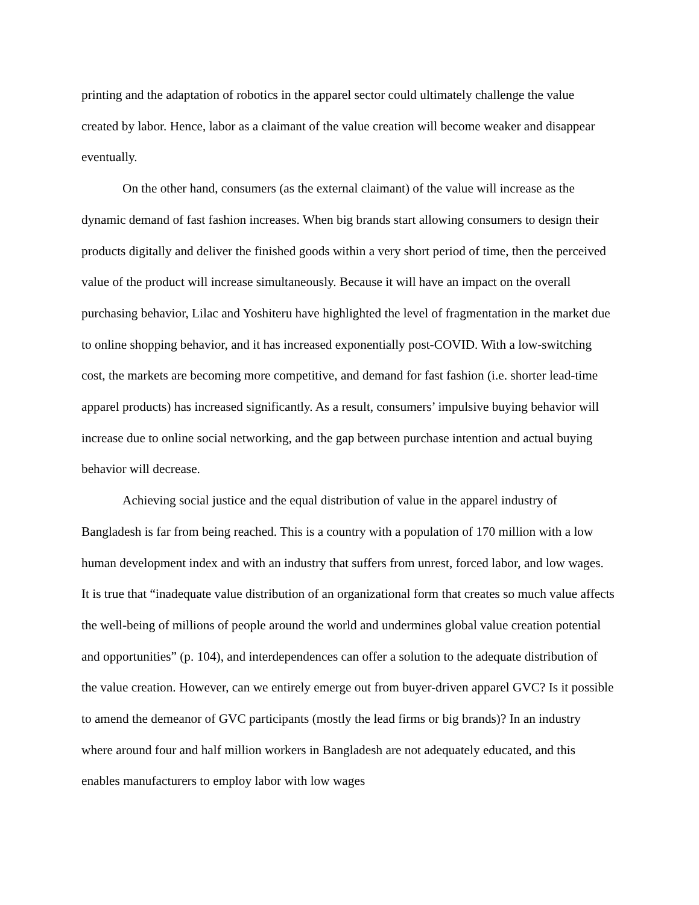printing and the adaptation of robotics in the apparel sector could ultimately challenge the value created by labor. Hence, labor as a claimant of the value creation will become weaker and disappear eventually.
On the other hand, consumers (as the external claimant) of the value will increase as the dynamic demand of fast fashion increases. When big brands start allowing consumers to design their products digitally and deliver the finished goods within a very short period of time, then the perceived value of the product will increase simultaneously. Because it will have an impact on the overall purchasing behavior, Lilac and Yoshiteru have highlighted the level of fragmentation in the market due to online shopping behavior, and it has increased exponentially post-COVID. With a low-switching cost, the markets are becoming more competitive, and demand for fast fashion (i.e. shorter lead-time apparel products) has increased significantly. As a result, consumers’ impulsive buying behavior will increase due to online social networking, and the gap between purchase intention and actual buying behavior will decrease.
Achieving social justice and the equal distribution of value in the apparel industry of Bangladesh is far from being reached. This is a country with a population of 170 million with a low human development index and with an industry that suffers from unrest, forced labor, and low wages. It is true that “inadequate value distribution of an organizational form that creates so much value affects the well-being of millions of people around the world and undermines global value creation potential and opportunities” (p. 104), and interdependences can offer a solution to the adequate distribution of the value creation. However, can we entirely emerge out from buyer-driven apparel GVC? Is it possible to amend the demeanor of GVC participants (mostly the lead firms or big brands)? In an industry where around four and half million workers in Bangladesh are not adequately educated, and this enables manufacturers to employ labor with low wages